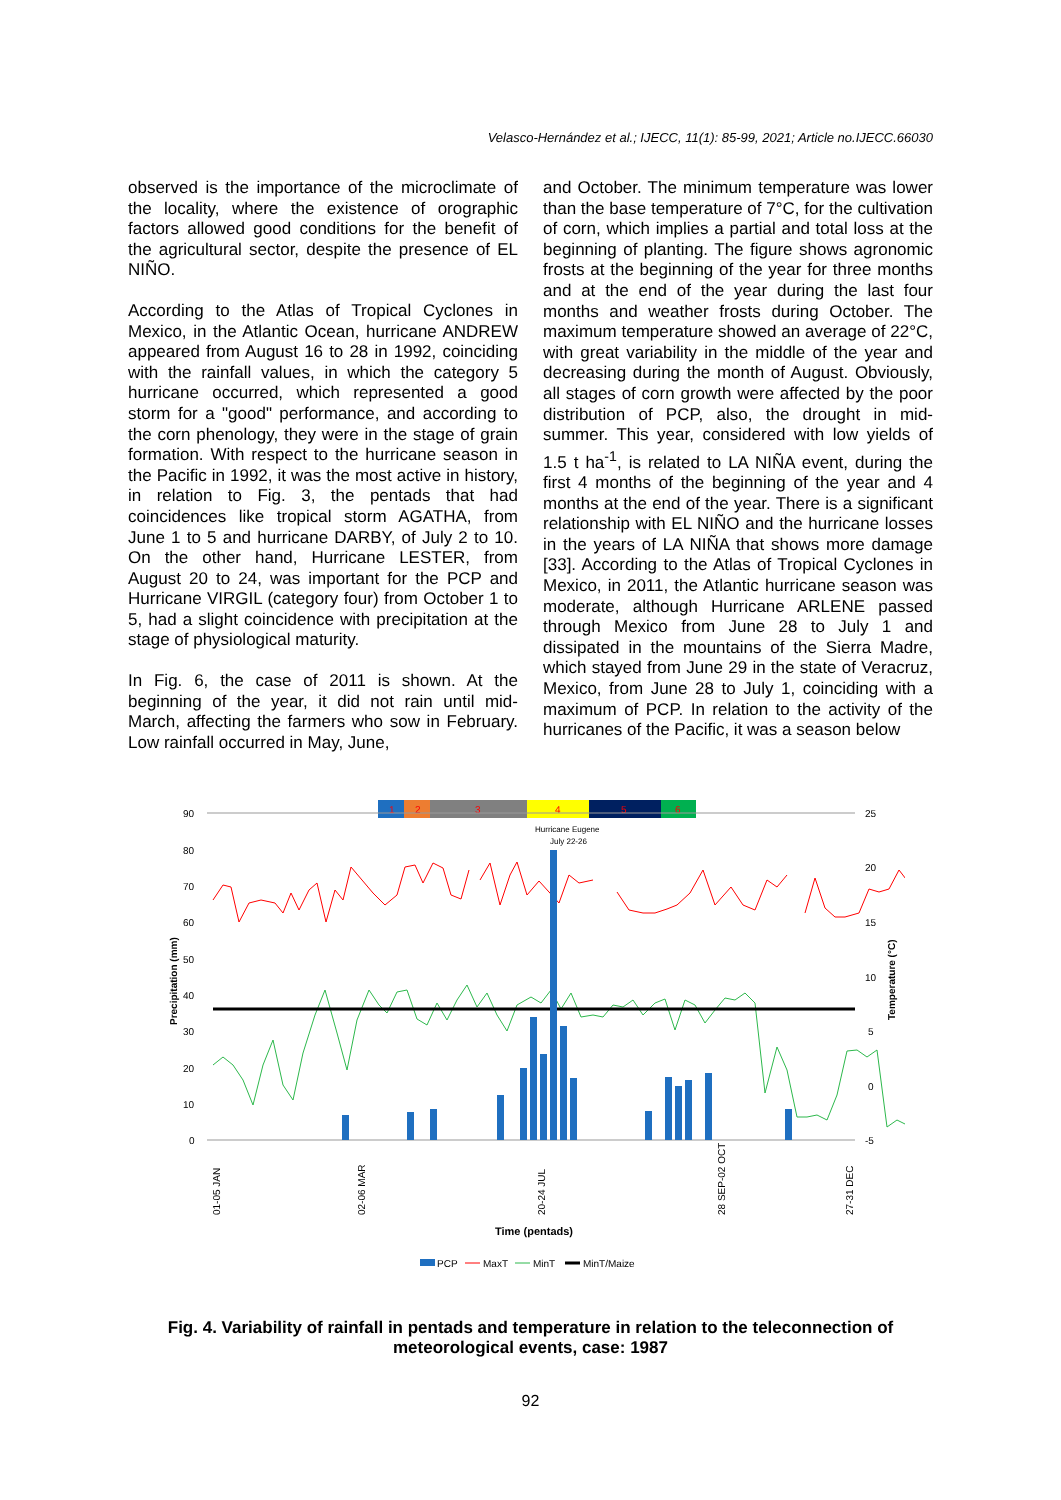Velasco-Hernández et al.; IJECC, 11(1): 85-99, 2021; Article no.IJECC.66030
observed is the importance of the microclimate of the locality, where the existence of orographic factors allowed good conditions for the benefit of the agricultural sector, despite the presence of EL NIÑO.
According to the Atlas of Tropical Cyclones in Mexico, in the Atlantic Ocean, hurricane ANDREW appeared from August 16 to 28 in 1992, coinciding with the rainfall values, in which the category 5 hurricane occurred, which represented a good storm for a "good" performance, and according to the corn phenology, they were in the stage of grain formation. With respect to the hurricane season in the Pacific in 1992, it was the most active in history, in relation to Fig. 3, the pentads that had coincidences like tropical storm AGATHA, from June 1 to 5 and hurricane DARBY, of July 2 to 10. On the other hand, Hurricane LESTER, from August 20 to 24, was important for the PCP and Hurricane VIRGIL (category four) from October 1 to 5, had a slight coincidence with precipitation at the stage of physiological maturity.
In Fig. 6, the case of 2011 is shown. At the beginning of the year, it did not rain until mid-March, affecting the farmers who sow in February. Low rainfall occurred in May, June,
and October. The minimum temperature was lower than the base temperature of 7°C, for the cultivation of corn, which implies a partial and total loss at the beginning of planting. The figure shows agronomic frosts at the beginning of the year for three months and at the end of the year during the last four months and weather frosts during October. The maximum temperature showed an average of 22°C, with great variability in the middle of the year and decreasing during the month of August. Obviously, all stages of corn growth were affected by the poor distribution of PCP, also, the drought in mid-summer. This year, considered with low yields of 1.5 t ha<sup>-1</sup>, is related to LA NIÑA event, during the first 4 months of the beginning of the year and 4 months at the end of the year. There is a significant relationship with EL NIÑO and the hurricane losses in the years of LA NIÑA that shows more damage [33]. According to the Atlas of Tropical Cyclones in Mexico, in 2011, the Atlantic hurricane season was moderate, although Hurricane ARLENE passed through Mexico from June 28 to July 1 and dissipated in the mountains of the Sierra Madre, which stayed from June 29 in the state of Veracruz, Mexico, from June 28 to July 1, coinciding with a maximum of PCP. In relation to the activity of the hurricanes of the Pacific, it was a season below
1
2
3
4
5
6
Hurricane Eugene
July 22-26
90
80
70
60
50
40
30
20
10
0
25
20
15
10
5
0
-5
Precipitation (mm)
Temperature (°C)
01-05 JAN
02-06 MAR
20-24 JUL
28 SEP-02 OCT
27-31 DEC
Time (pentads)
PCP
MaxT
MinT
MinT/Maize
Fig. 4. Variability of rainfall in pentads and temperature in relation to the teleconnection of meteorological events, case: 1987
92